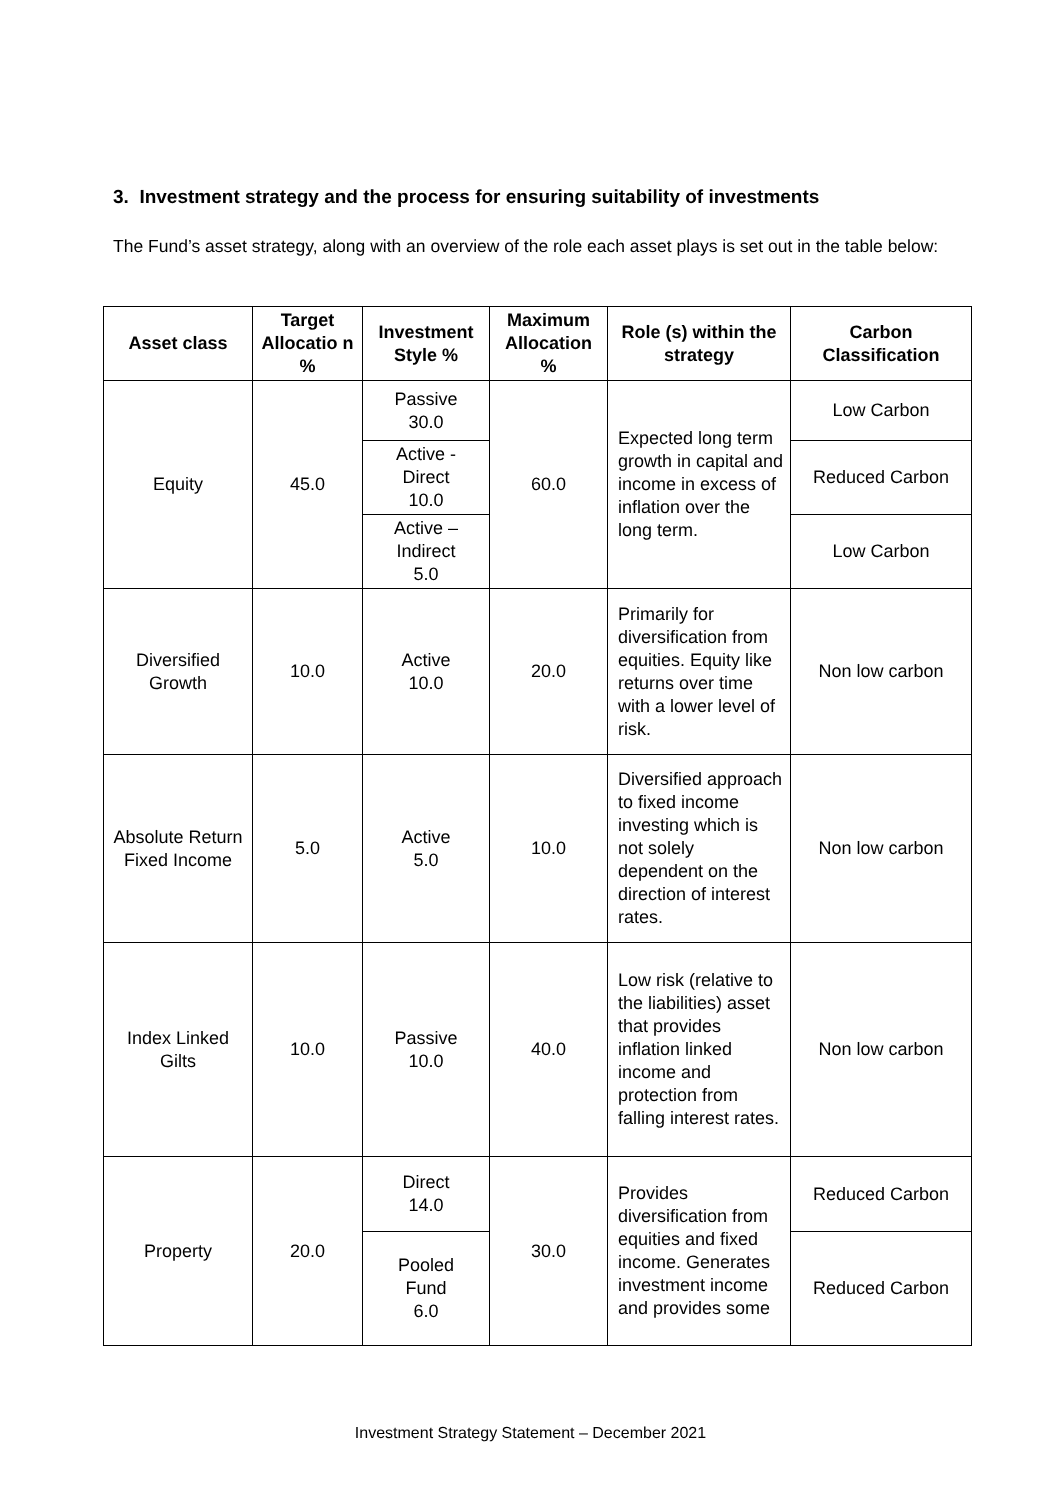3. Investment strategy and the process for ensuring suitability of investments
The Fund’s asset strategy, along with an overview of the role each asset plays is set out in the table below:
| Asset class | Target Allocatio n % | Investment Style % | Maximum Allocation % | Role (s) within the strategy | Carbon Classification |
| --- | --- | --- | --- | --- | --- |
| Equity | 45.0 | Passive 30.0 | 60.0 | Expected long term growth in capital and income in excess of inflation over the long term. | Low Carbon |
| | | Active - Direct 10.0 | | | Reduced Carbon |
| | | Active – Indirect 5.0 | | | Low Carbon |
| Diversified Growth | 10.0 | Active 10.0 | 20.0 | Primarily for diversification from equities. Equity like returns over time with a lower level of risk. | Non low carbon |
| Absolute Return Fixed Income | 5.0 | Active 5.0 | 10.0 | Diversified approach to fixed income investing which is not solely dependent on the direction of interest rates. | Non low carbon |
| Index Linked Gilts | 10.0 | Passive 10.0 | 40.0 | Low risk (relative to the liabilities) asset that provides inflation linked income and protection from falling interest rates. | Non low carbon |
| Property | 20.0 | Direct 14.0 | 30.0 | Provides diversification from equities and fixed income. Generates investment income and provides some | Reduced Carbon |
| | | Pooled Fund 6.0 | | | Reduced Carbon |
Investment Strategy Statement – December 2021